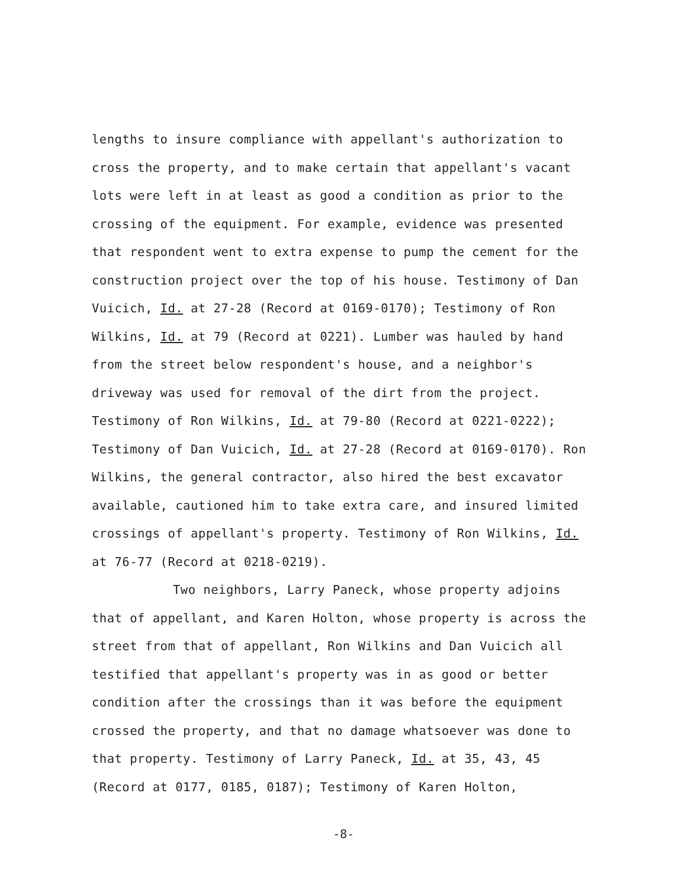lengths to insure compliance with appellant's authorization to cross the property, and to make certain that appellant's vacant lots were left in at least as good a condition as prior to the crossing of the equipment. For example, evidence was presented that respondent went to extra expense to pump the cement for the construction project over the top of his house. Testimony of Dan Vuicich, Id. at 27-28 (Record at 0169-0170); Testimony of Ron Wilkins, Id. at 79 (Record at 0221). Lumber was hauled by hand from the street below respondent's house, and a neighbor's driveway was used for removal of the dirt from the project. Testimony of Ron Wilkins, Id. at 79-80 (Record at 0221-0222); Testimony of Dan Vuicich, Id. at 27-28 (Record at 0169-0170). Ron Wilkins, the general contractor, also hired the best excavator available, cautioned him to take extra care, and insured limited crossings of appellant's property. Testimony of Ron Wilkins, Id. at 76-77 (Record at 0218-0219).
Two neighbors, Larry Paneck, whose property adjoins that of appellant, and Karen Holton, whose property is across the street from that of appellant, Ron Wilkins and Dan Vuicich all testified that appellant's property was in as good or better condition after the crossings than it was before the equipment crossed the property, and that no damage whatsoever was done to that property. Testimony of Larry Paneck, Id. at 35, 43, 45 (Record at 0177, 0185, 0187); Testimony of Karen Holton,
-8-